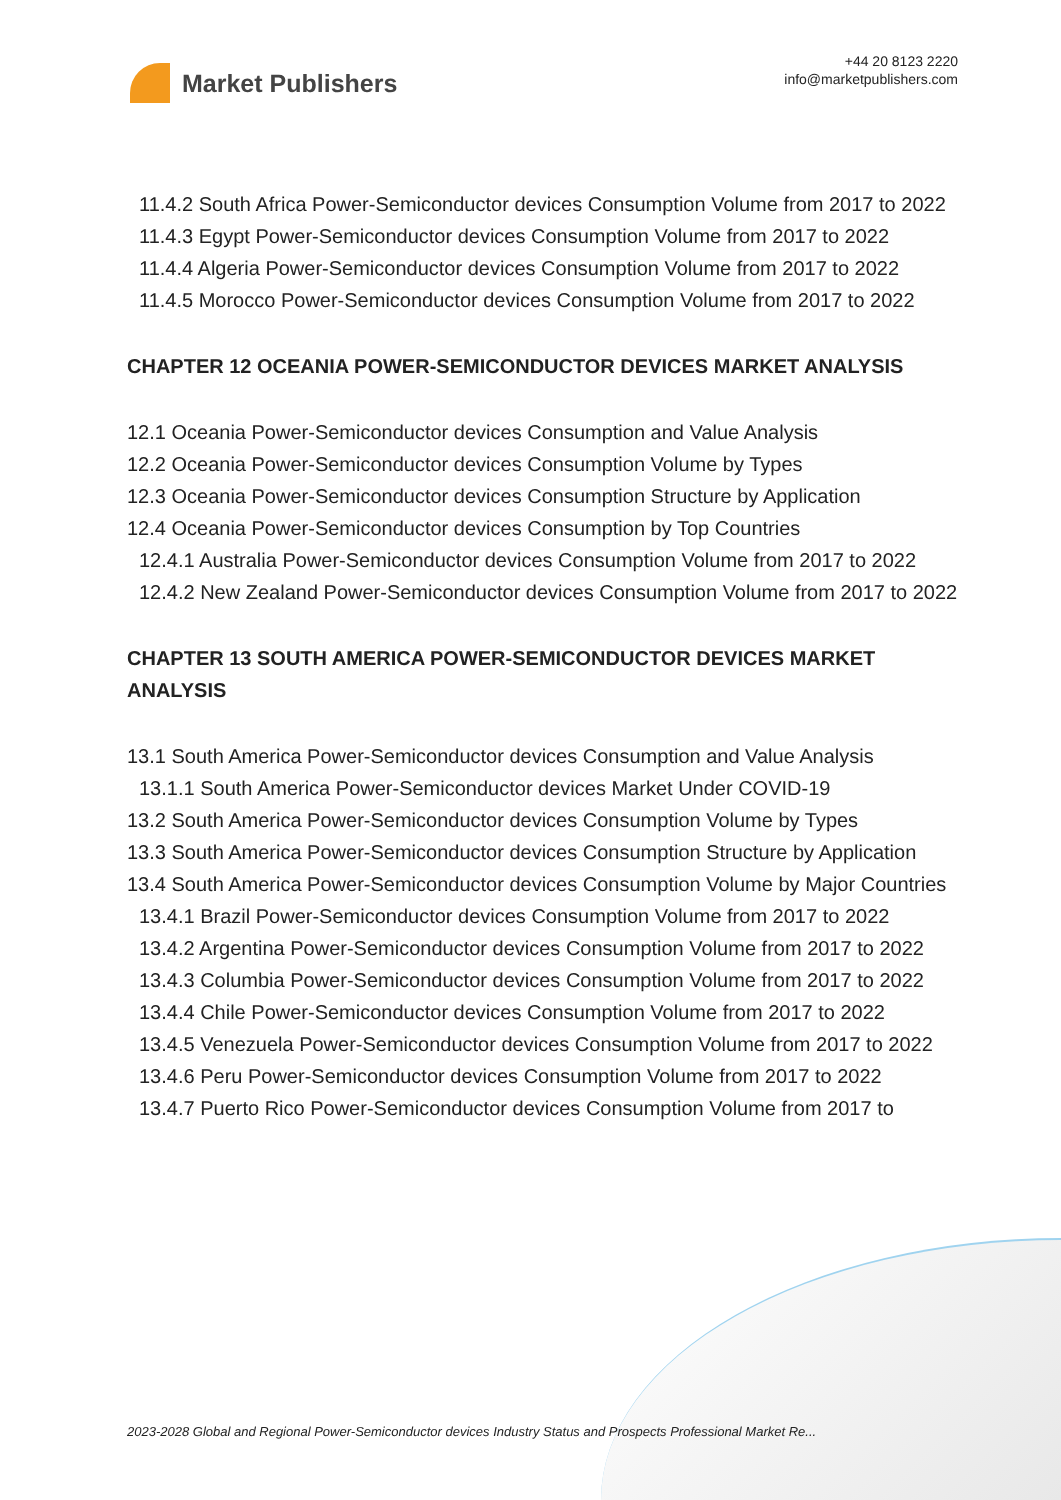Market Publishers
+44 20 8123 2220
info@marketpublishers.com
11.4.2 South Africa Power-Semiconductor devices Consumption Volume from 2017 to 2022
11.4.3 Egypt Power-Semiconductor devices Consumption Volume from 2017 to 2022
11.4.4 Algeria Power-Semiconductor devices Consumption Volume from 2017 to 2022
11.4.5 Morocco Power-Semiconductor devices Consumption Volume from 2017 to 2022
CHAPTER 12 OCEANIA POWER-SEMICONDUCTOR DEVICES MARKET ANALYSIS
12.1 Oceania Power-Semiconductor devices Consumption and Value Analysis
12.2 Oceania Power-Semiconductor devices Consumption Volume by Types
12.3 Oceania Power-Semiconductor devices Consumption Structure by Application
12.4 Oceania Power-Semiconductor devices Consumption by Top Countries
12.4.1 Australia Power-Semiconductor devices Consumption Volume from 2017 to 2022
12.4.2 New Zealand Power-Semiconductor devices Consumption Volume from 2017 to 2022
CHAPTER 13 SOUTH AMERICA POWER-SEMICONDUCTOR DEVICES MARKET ANALYSIS
13.1 South America Power-Semiconductor devices Consumption and Value Analysis
13.1.1 South America Power-Semiconductor devices Market Under COVID-19
13.2 South America Power-Semiconductor devices Consumption Volume by Types
13.3 South America Power-Semiconductor devices Consumption Structure by Application
13.4 South America Power-Semiconductor devices Consumption Volume by Major Countries
13.4.1 Brazil Power-Semiconductor devices Consumption Volume from 2017 to 2022
13.4.2 Argentina Power-Semiconductor devices Consumption Volume from 2017 to 2022
13.4.3 Columbia Power-Semiconductor devices Consumption Volume from 2017 to 2022
13.4.4 Chile Power-Semiconductor devices Consumption Volume from 2017 to 2022
13.4.5 Venezuela Power-Semiconductor devices Consumption Volume from 2017 to 2022
13.4.6 Peru Power-Semiconductor devices Consumption Volume from 2017 to 2022
13.4.7 Puerto Rico Power-Semiconductor devices Consumption Volume from 2017 to
2023-2028 Global and Regional Power-Semiconductor devices Industry Status and Prospects Professional Market Re...